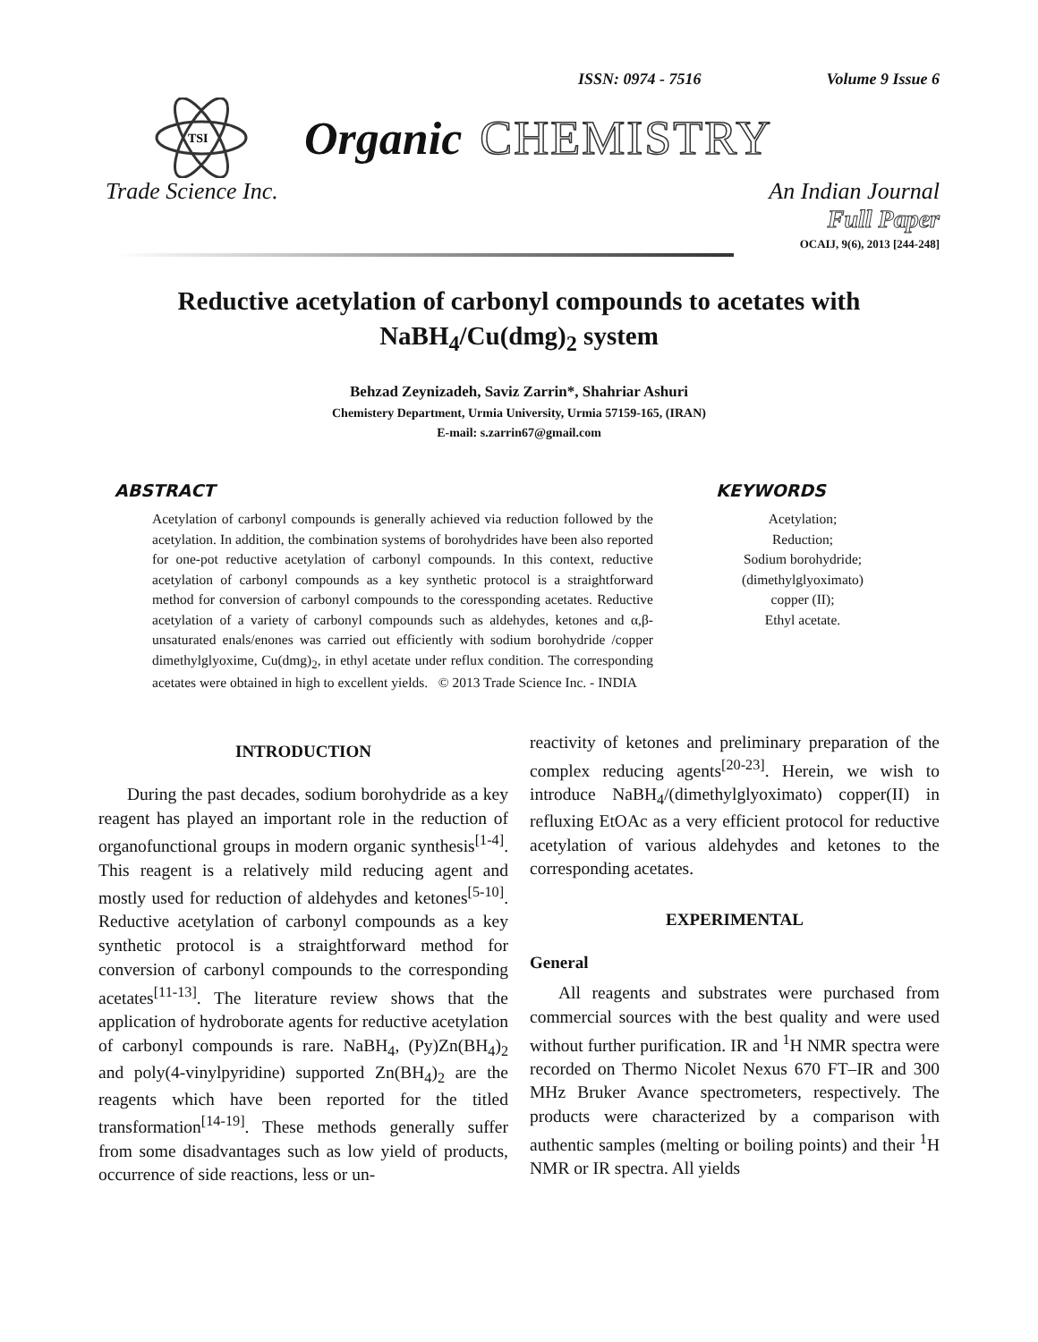ISSN: 0974 - 7516 Volume 9 Issue 6
TSI
Organic CHEMISTRY
Trade Science Inc. An Indian Journal
Full Paper
OCAIJ, 9(6), 2013 [244-248]
Reductive acetylation of carbonyl compounds to acetates with NaBH<sub>4</sub>/Cu(dmg)<sub>2</sub> system
Behzad Zeynizadeh, Saviz Zarrin*, Shahriar Ashuri
Chemistery Department, Urmia University, Urmia 57159-165, (IRAN)
E-mail: s.zarrin67@gmail.com
ABSTRACT
Acetylation of carbonyl compounds is generally achieved via reduction followed by the acetylation. In addition, the combination systems of borohydrides have been also reported for one-pot reductive acetylation of carbonyl compounds. In this context, reductive acetylation of carbonyl compounds as a key synthetic protocol is a straightforward method for conversion of carbonyl compounds to the coressponding acetates. Reductive acetylation of a variety of carbonyl compounds such as aldehydes, ketones and α,β-unsaturated enals/enones was carried out efficiently with sodium borohydride /copper dimethylglyoxime, Cu(dmg)<sub>2</sub>, in ethyl acetate under reflux condition. The corresponding acetates were obtained in high to excellent yields. © 2013 Trade Science Inc. - INDIA
KEYWORDS
Acetylation;
Reduction;
Sodium borohydride;
(dimethylglyoximato) copper (II);
Ethyl acetate.
INTRODUCTION
During the past decades, sodium borohydride as a key reagent has played an important role in the reduction of organofunctional groups in modern organic synthesis<sup>[1-4]</sup>. This reagent is a relatively mild reducing agent and mostly used for reduction of aldehydes and ketones<sup>[5-10]</sup>. Reductive acetylation of carbonyl compounds as a key synthetic protocol is a straightforward method for conversion of carbonyl compounds to the corresponding acetates<sup>[11-13]</sup>. The literature review shows that the application of hydroborate agents for reductive acetylation of carbonyl compounds is rare. NaBH<sub>4</sub>, (Py)Zn(BH<sub>4</sub>)<sub>2</sub> and poly(4-vinylpyridine) supported Zn(BH<sub>4</sub>)<sub>2</sub> are the reagents which have been reported for the titled transformation<sup>[14-19]</sup>. These methods generally suffer from some disadvantages such as low yield of products, occurrence of side reactions, less or un-
reactivity of ketones and preliminary preparation of the complex reducing agents<sup>[20-23]</sup>. Herein, we wish to introduce NaBH<sub>4</sub>/(dimethylglyoximato) copper(II) in refluxing EtOAc as a very efficient protocol for reductive acetylation of various aldehydes and ketones to the corresponding acetates.
EXPERIMENTAL
General
All reagents and substrates were purchased from commercial sources with the best quality and were used without further purification. IR and <sup>1</sup>H NMR spectra were recorded on Thermo Nicolet Nexus 670 FT–IR and 300 MHz Bruker Avance spectrometers, respectively. The products were characterized by a comparison with authentic samples (melting or boiling points) and their <sup>1</sup>H NMR or IR spectra. All yields